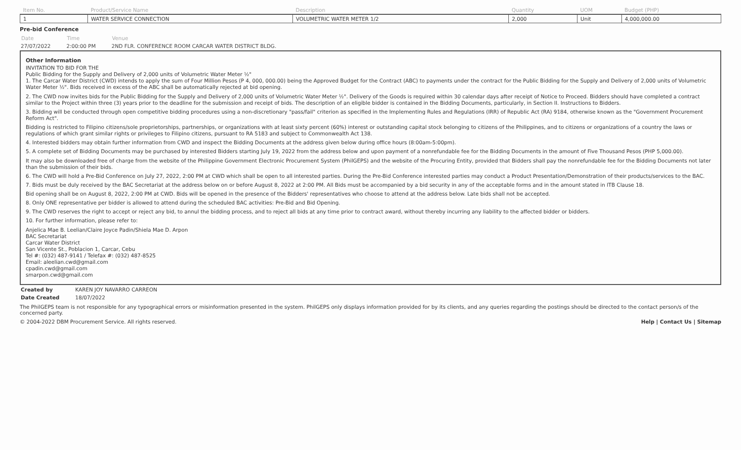| Item No. | Product/Service Name | Description | Quantity | UOM | Budget (PHP) |
| --- | --- | --- | --- | --- | --- |
| 1 | WATER SERVICE CONNECTION | VOLUMETRIC WATER METER 1/2 | 2,000 | Unit | 4,000,000.00 |
Pre-bid Conference
| Date | Time | Venue |
| --- | --- | --- |
| 27/07/2022 | 2:00:00 PM | 2ND FLR. CONFERENCE ROOM CARCAR WATER DISTRICT BLDG. |
Other Information
INVITATION TO BID FOR THE
Public Bidding for the Supply and Delivery of 2,000 units of Volumetric Water Meter ½"
1. The Carcar Water District (CWD) intends to apply the sum of Four Million Pesos (P 4, 000, 000.00) being the Approved Budget for the Contract (ABC) to payments under the contract for the Public Bidding for the Supply and Delivery of 2,000 units of Volumetric Water Meter ½". Bids received in excess of the ABC shall be automatically rejected at bid opening.
2. The CWD now invites bids for the Public Bidding for the Supply and Delivery of 2,000 units of Volumetric Water Meter ½". Delivery of the Goods is required within 30 calendar days after receipt of Notice to Proceed. Bidders should have completed a contract similar to the Project within three (3) years prior to the deadline for the submission and receipt of bids. The description of an eligible bidder is contained in the Bidding Documents, particularly, in Section II. Instructions to Bidders.
3. Bidding will be conducted through open competitive bidding procedures using a non-discretionary "pass/fail" criterion as specified in the Implementing Rules and Regulations (IRR) of Republic Act (RA) 9184, otherwise known as the "Government Procurement Reform Act".
Bidding is restricted to Filipino citizens/sole proprietorships, partnerships, or organizations with at least sixty percent (60%) interest or outstanding capital stock belonging to citizens of the Philippines, and to citizens or organizations of a country the laws or regulations of which grant similar rights or privileges to Filipino citizens, pursuant to RA 5183 and subject to Commonwealth Act 138.
4. Interested bidders may obtain further information from CWD and inspect the Bidding Documents at the address given below during office hours (8:00am-5:00pm).
5. A complete set of Bidding Documents may be purchased by interested Bidders starting July 19, 2022 from the address below and upon payment of a nonrefundable fee for the Bidding Documents in the amount of Five Thousand Pesos (PHP 5,000.00).
It may also be downloaded free of charge from the website of the Philippine Government Electronic Procurement System (PhilGEPS) and the website of the Procuring Entity, provided that Bidders shall pay the nonrefundable fee for the Bidding Documents not later than the submission of their bids.
6. The CWD will hold a Pre-Bid Conference on July 27, 2022, 2:00 PM at CWD which shall be open to all interested parties. During the Pre-Bid Conference interested parties may conduct a Product Presentation/Demonstration of their products/services to the BAC.
7. Bids must be duly received by the BAC Secretariat at the address below on or before August 8, 2022 at 2:00 PM. All Bids must be accompanied by a bid security in any of the acceptable forms and in the amount stated in ITB Clause 18.
Bid opening shall be on August 8, 2022, 2:00 PM at CWD. Bids will be opened in the presence of the Bidders' representatives who choose to attend at the address below. Late bids shall not be accepted.
8. Only ONE representative per bidder is allowed to attend during the scheduled BAC activities: Pre-Bid and Bid Opening.
9. The CWD reserves the right to accept or reject any bid, to annul the bidding process, and to reject all bids at any time prior to contract award, without thereby incurring any liability to the affected bidder or bidders.
10. For further information, please refer to:
Anjelica Mae B. Leelian/Claire Joyce Padin/Shiela Mae D. Arpon
BAC Secretariat
Carcar Water District
San Vicente St., Poblacion 1, Carcar, Cebu
Tel #: (032) 487-9141 / Telefax #: (032) 487-8525
Email: aleelian.cwd@gmail.com
cpadin.cwd@gmail.com
smarpon.cwd@gmail.com
| Created by | KAREN JOY NAVARRO CARREON |
| Date Created | 18/07/2022 |
The PhilGEPS team is not responsible for any typographical errors or misinformation presented in the system. PhilGEPS only displays information provided for by its clients, and any queries regarding the postings should be directed to the contact person/s of the concerned party.
© 2004-2022 DBM Procurement Service. All rights reserved. Help | Contact Us | Sitemap